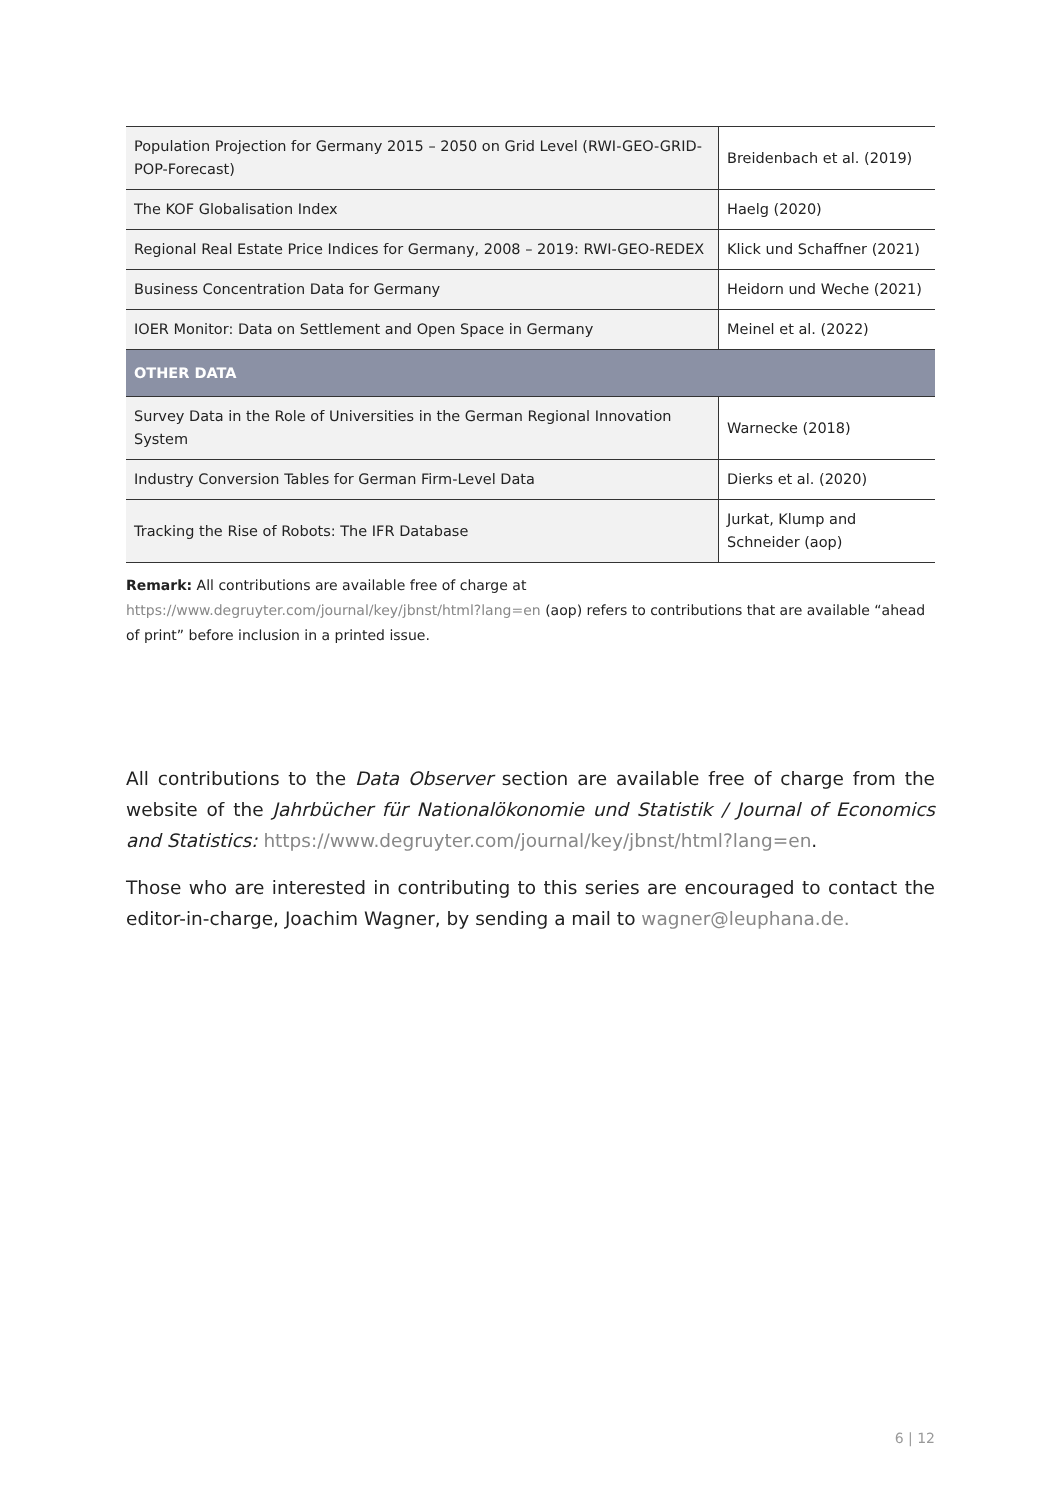| Population Projection for Germany 2015 – 2050 on Grid Level (RWI-GEO-GRID-POP-Forecast) | Breidenbach et al. (2019) |
| The KOF Globalisation Index | Haelg (2020) |
| Regional Real Estate Price Indices for Germany, 2008 – 2019: RWI-GEO-REDEX | Klick und Schaffner (2021) |
| Business Concentration Data for Germany | Heidorn und Weche (2021) |
| IOER Monitor: Data on Settlement and Open Space in Germany | Meinel et al. (2022) |
| OTHER DATA | |
| Survey Data in the Role of Universities in the German Regional Innovation System | Warnecke (2018) |
| Industry Conversion Tables for German Firm-Level Data | Dierks et al. (2020) |
| Tracking the Rise of Robots: The IFR Database | Jurkat, Klump and Schneider (aop) |
Remark: All contributions are available free of charge at
https://www.degruyter.com/journal/key/jbnst/html?lang=en (aop) refers to contributions that are available “ahead of print” before inclusion in a printed issue.
All contributions to the Data Observer section are available free of charge from the website of the Jahrbücher für Nationalökonomie und Statistik / Journal of Economics and Statistics: https://www.degruyter.com/journal/key/jbnst/html?lang=en.
Those who are interested in contributing to this series are encouraged to contact the editor-in-charge, Joachim Wagner, by sending a mail to wagner@leuphana.de.
6 | 12